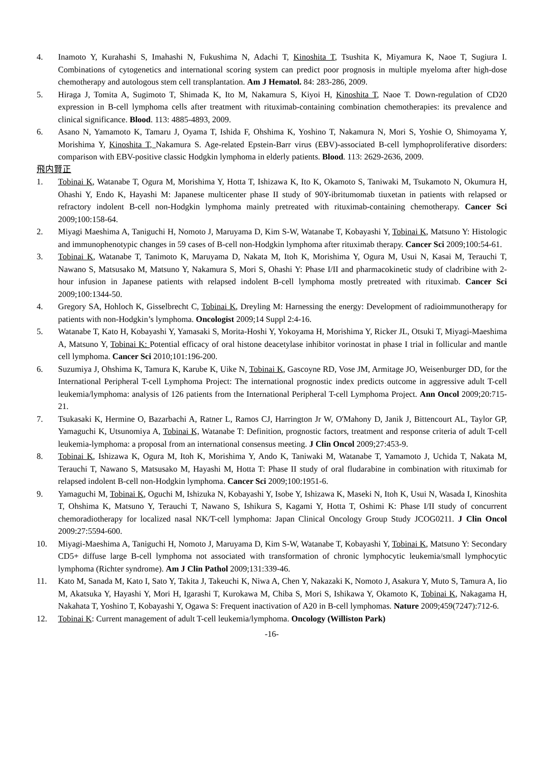4. Inamoto Y, Kurahashi S, Imahashi N, Fukushima N, Adachi T, Kinoshita T, Tsushita K, Miyamura K, Naoe T, Sugiura I. Combinations of cytogenetics and international scoring system can predict poor prognosis in multiple myeloma after high-dose chemotherapy and autologous stem cell transplantation. Am J Hematol. 84: 283-286, 2009.
5. Hiraga J, Tomita A, Sugimoto T, Shimada K, Ito M, Nakamura S, Kiyoi H, Kinoshita T, Naoe T. Down-regulation of CD20 expression in B-cell lymphoma cells after treatment with rituximab-containing combination chemotherapies: its prevalence and clinical significance. Blood. 113: 4885-4893, 2009.
6. Asano N, Yamamoto K, Tamaru J, Oyama T, Ishida F, Ohshima K, Yoshino T, Nakamura N, Mori S, Yoshie O, Shimoyama Y, Morishima Y, Kinoshita T, Nakamura S. Age-related Epstein-Barr virus (EBV)-associated B-cell lymphoproliferative disorders: comparison with EBV-positive classic Hodgkin lymphoma in elderly patients. Blood. 113: 2629-2636, 2009.
飛内賢正
1. Tobinai K, Watanabe T, Ogura M, Morishima Y, Hotta T, Ishizawa K, Ito K, Okamoto S, Taniwaki M, Tsukamoto N, Okumura H, Ohashi Y, Endo K, Hayashi M: Japanese multicenter phase II study of 90Y-ibritumomab tiuxetan in patients with relapsed or refractory indolent B-cell non-Hodgkin lymphoma mainly pretreated with rituximab-containing chemotherapy. Cancer Sci 2009;100:158-64.
2. Miyagi Maeshima A, Taniguchi H, Nomoto J, Maruyama D, Kim S-W, Watanabe T, Kobayashi Y, Tobinai K, Matsuno Y: Histologic and immunophenotypic changes in 59 cases of B-cell non-Hodgkin lymphoma after rituximab therapy. Cancer Sci 2009;100:54-61.
3. Tobinai K, Watanabe T, Tanimoto K, Maruyama D, Nakata M, Itoh K, Morishima Y, Ogura M, Usui N, Kasai M, Terauchi T, Nawano S, Matsusako M, Matsuno Y, Nakamura S, Mori S, Ohashi Y: Phase I/II and pharmacokinetic study of cladribine with 2-hour infusion in Japanese patients with relapsed indolent B-cell lymphoma mostly pretreated with rituximab. Cancer Sci 2009;100:1344-50.
4. Gregory SA, Hohloch K, Gisselbrecht C, Tobinai K, Dreyling M: Harnessing the energy: Development of radioimmunotherapy for patients with non-Hodgkin’s lymphoma. Oncologist 2009;14 Suppl 2:4-16.
5. Watanabe T, Kato H, Kobayashi Y, Yamasaki S, Morita-Hoshi Y, Yokoyama H, Morishima Y, Ricker JL, Otsuki T, Miyagi-Maeshima A, Matsuno Y, Tobinai K: Potential efficacy of oral histone deacetylase inhibitor vorinostat in phase I trial in follicular and mantle cell lymphoma. Cancer Sci 2010;101:196-200.
6. Suzumiya J, Ohshima K, Tamura K, Karube K, Uike N, Tobinai K, Gascoyne RD, Vose JM, Armitage JO, Weisenburger DD, for the International Peripheral T-cell Lymphoma Project: The international prognostic index predicts outcome in aggressive adult T-cell leukemia/lymphoma: analysis of 126 patients from the International Peripheral T-cell Lymphoma Project. Ann Oncol 2009;20:715-21.
7. Tsukasaki K, Hermine O, Bazarbachi A, Ratner L, Ramos CJ, Harrington Jr W, O'Mahony D, Janik J, Bittencourt AL, Taylor GP, Yamaguchi K, Utsunomiya A, Tobinai K, Watanabe T: Definition, prognostic factors, treatment and response criteria of adult T-cell leukemia-lymphoma: a proposal from an international consensus meeting. J Clin Oncol 2009;27:453-9.
8. Tobinai K, Ishizawa K, Ogura M, Itoh K, Morishima Y, Ando K, Taniwaki M, Watanabe T, Yamamoto J, Uchida T, Nakata M, Terauchi T, Nawano S, Matsusako M, Hayashi M, Hotta T: Phase II study of oral fludarabine in combination with rituximab for relapsed indolent B-cell non-Hodgkin lymphoma. Cancer Sci 2009;100:1951-6.
9. Yamaguchi M, Tobinai K, Oguchi M, Ishizuka N, Kobayashi Y, Isobe Y, Ishizawa K, Maseki N, Itoh K, Usui N, Wasada I, Kinoshita T, Ohshima K, Matsuno Y, Terauchi T, Nawano S, Ishikura S, Kagami Y, Hotta T, Oshimi K: Phase I/II study of concurrent chemoradiotherapy for localized nasal NK/T-cell lymphoma: Japan Clinical Oncology Group Study JCOG0211. J Clin Oncol 2009:27:5594-600.
10. Miyagi-Maeshima A, Taniguchi H, Nomoto J, Maruyama D, Kim S-W, Watanabe T, Kobayashi Y, Tobinai K, Matsuno Y: Secondary CD5+ diffuse large B-cell lymphoma not associated with transformation of chronic lymphocytic leukemia/small lymphocytic lymphoma (Richter syndrome). Am J Clin Pathol 2009;131:339-46.
11. Kato M, Sanada M, Kato I, Sato Y, Takita J, Takeuchi K, Niwa A, Chen Y, Nakazaki K, Nomoto J, Asakura Y, Muto S, Tamura A, Iio M, Akatsuka Y, Hayashi Y, Mori H, Igarashi T, Kurokawa M, Chiba S, Mori S, Ishikawa Y, Okamoto K, Tobinai K, Nakagama H, Nakahata T, Yoshino T, Kobayashi Y, Ogawa S: Frequent inactivation of A20 in B-cell lymphomas. Nature 2009;459(7247):712-6.
12. Tobinai K: Current management of adult T-cell leukemia/lymphoma. Oncology (Williston Park)
-16-